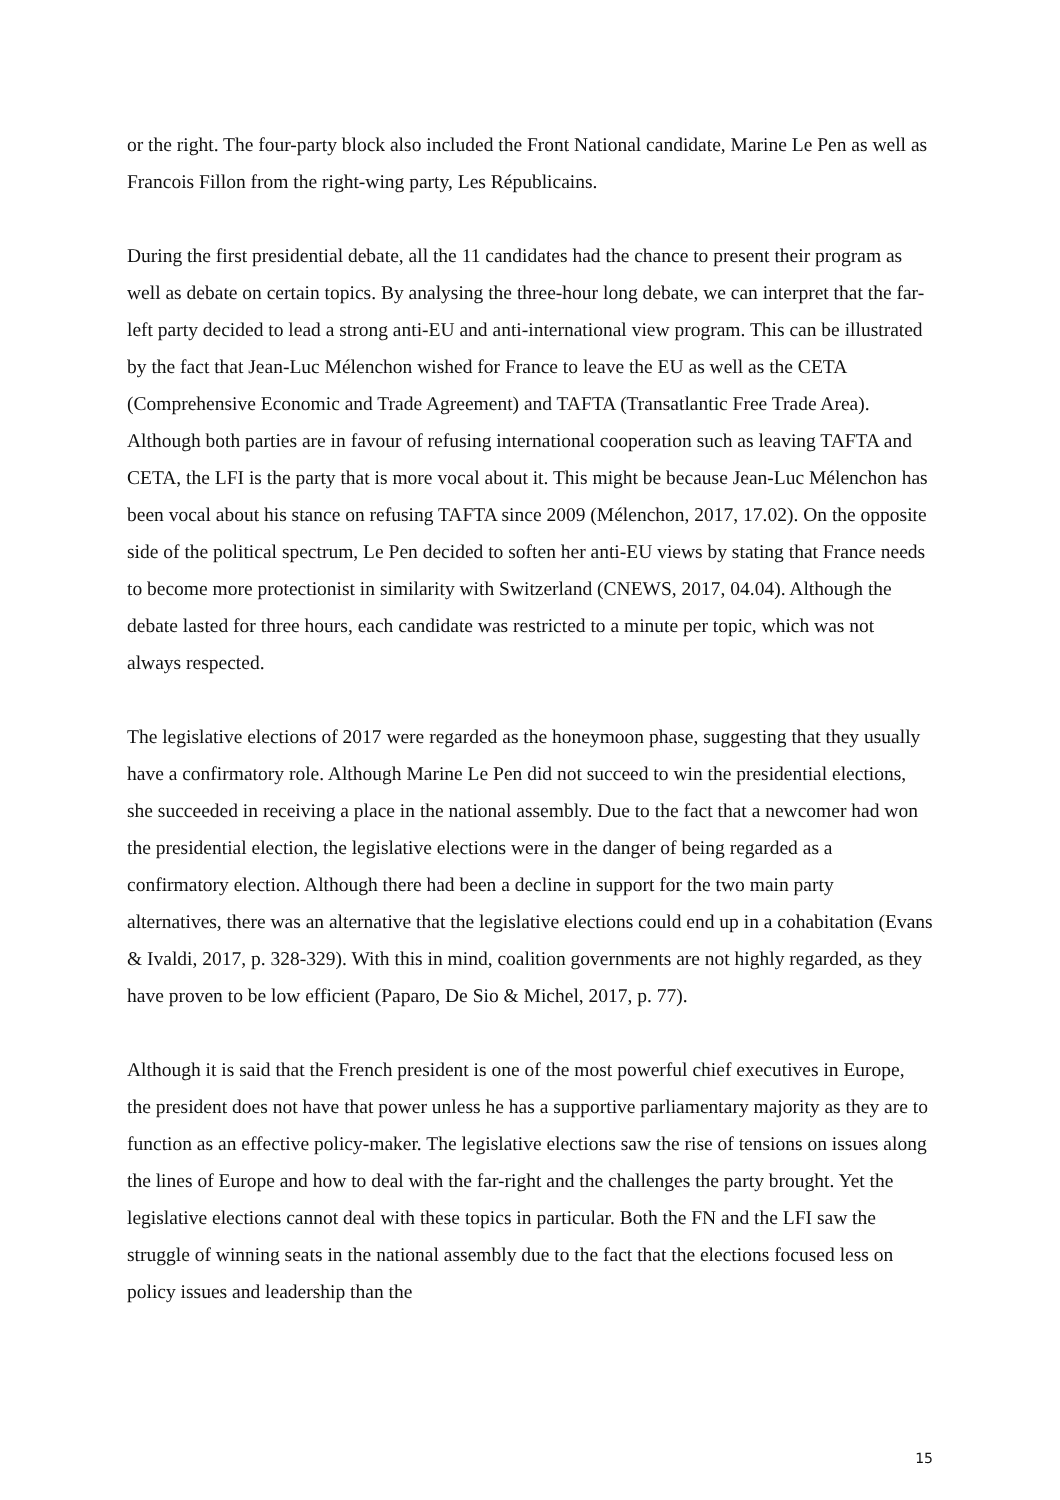or the right. The four-party block also included the Front National candidate, Marine Le Pen as well as Francois Fillon from the right-wing party, Les Républicains.
During the first presidential debate, all the 11 candidates had the chance to present their program as well as debate on certain topics. By analysing the three-hour long debate, we can interpret that the far-left party decided to lead a strong anti-EU and anti-international view program. This can be illustrated by the fact that Jean-Luc Mélenchon wished for France to leave the EU as well as the CETA (Comprehensive Economic and Trade Agreement) and TAFTA (Transatlantic Free Trade Area). Although both parties are in favour of refusing international cooperation such as leaving TAFTA and CETA, the LFI is the party that is more vocal about it. This might be because Jean-Luc Mélenchon has been vocal about his stance on refusing TAFTA since 2009 (Mélenchon, 2017, 17.02). On the opposite side of the political spectrum, Le Pen decided to soften her anti-EU views by stating that France needs to become more protectionist in similarity with Switzerland (CNEWS, 2017, 04.04). Although the debate lasted for three hours, each candidate was restricted to a minute per topic, which was not always respected.
The legislative elections of 2017 were regarded as the honeymoon phase, suggesting that they usually have a confirmatory role. Although Marine Le Pen did not succeed to win the presidential elections, she succeeded in receiving a place in the national assembly. Due to the fact that a newcomer had won the presidential election, the legislative elections were in the danger of being regarded as a confirmatory election. Although there had been a decline in support for the two main party alternatives, there was an alternative that the legislative elections could end up in a cohabitation (Evans & Ivaldi, 2017, p. 328-329). With this in mind, coalition governments are not highly regarded, as they have proven to be low efficient (Paparo, De Sio & Michel, 2017, p. 77).
Although it is said that the French president is one of the most powerful chief executives in Europe, the president does not have that power unless he has a supportive parliamentary majority as they are to function as an effective policy-maker. The legislative elections saw the rise of tensions on issues along the lines of Europe and how to deal with the far-right and the challenges the party brought. Yet the legislative elections cannot deal with these topics in particular. Both the FN and the LFI saw the struggle of winning seats in the national assembly due to the fact that the elections focused less on policy issues and leadership than the
15